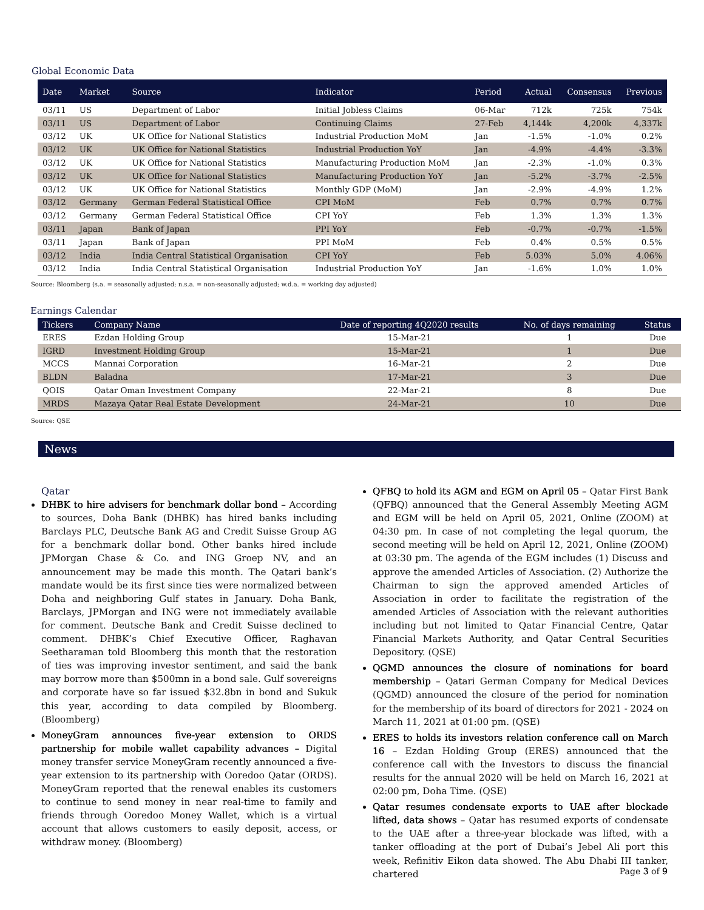Global Economic Data
| Date | Market | Source | Indicator | Period | Actual | Consensus | Previous |
| --- | --- | --- | --- | --- | --- | --- | --- |
| 03/11 | US | Department of Labor | Initial Jobless Claims | 06-Mar | 712k | 725k | 754k |
| 03/11 | US | Department of Labor | Continuing Claims | 27-Feb | 4,144k | 4,200k | 4,337k |
| 03/12 | UK | UK Office for National Statistics | Industrial Production MoM | Jan | -1.5% | -1.0% | 0.2% |
| 03/12 | UK | UK Office for National Statistics | Industrial Production YoY | Jan | -4.9% | -4.4% | -3.3% |
| 03/12 | UK | UK Office for National Statistics | Manufacturing Production MoM | Jan | -2.3% | -1.0% | 0.3% |
| 03/12 | UK | UK Office for National Statistics | Manufacturing Production YoY | Jan | -5.2% | -3.7% | -2.5% |
| 03/12 | UK | UK Office for National Statistics | Monthly GDP (MoM) | Jan | -2.9% | -4.9% | 1.2% |
| 03/12 | Germany | German Federal Statistical Office | CPI MoM | Feb | 0.7% | 0.7% | 0.7% |
| 03/12 | Germany | German Federal Statistical Office | CPI YoY | Feb | 1.3% | 1.3% | 1.3% |
| 03/11 | Japan | Bank of Japan | PPI YoY | Feb | -0.7% | -0.7% | -1.5% |
| 03/11 | Japan | Bank of Japan | PPI MoM | Feb | 0.4% | 0.5% | 0.5% |
| 03/12 | India | India Central Statistical Organisation | CPI YoY | Feb | 5.03% | 5.0% | 4.06% |
| 03/12 | India | India Central Statistical Organisation | Industrial Production YoY | Jan | -1.6% | 1.0% | 1.0% |
Source: Bloomberg (s.a. = seasonally adjusted; n.s.a. = non-seasonally adjusted; w.d.a. = working day adjusted)
Earnings Calendar
| Tickers | Company Name | Date of reporting 4Q2020 results | No. of days remaining | Status |
| --- | --- | --- | --- | --- |
| ERES | Ezdan Holding Group | 15-Mar-21 | 1 | Due |
| IGRD | Investment Holding Group | 15-Mar-21 | 1 | Due |
| MCCS | Mannai Corporation | 16-Mar-21 | 2 | Due |
| BLDN | Baladna | 17-Mar-21 | 3 | Due |
| QOIS | Qatar Oman Investment Company | 22-Mar-21 | 8 | Due |
| MRDS | Mazaya Qatar Real Estate Development | 24-Mar-21 | 10 | Due |
Source: QSE
News
Qatar
DHBK to hire advisers for benchmark dollar bond – According to sources, Doha Bank (DHBK) has hired banks including Barclays PLC, Deutsche Bank AG and Credit Suisse Group AG for a benchmark dollar bond. Other banks hired include JPMorgan Chase & Co. and ING Groep NV, and an announcement may be made this month. The Qatari bank’s mandate would be its first since ties were normalized between Doha and neighboring Gulf states in January. Doha Bank, Barclays, JPMorgan and ING were not immediately available for comment. Deutsche Bank and Credit Suisse declined to comment. DHBK’s Chief Executive Officer, Raghavan Seetharaman told Bloomberg this month that the restoration of ties was improving investor sentiment, and said the bank may borrow more than $500mn in a bond sale. Gulf sovereigns and corporate have so far issued $32.8bn in bond and Sukuk this year, according to data compiled by Bloomberg. (Bloomberg)
MoneyGram announces five-year extension to ORDS partnership for mobile wallet capability advances – Digital money transfer service MoneyGram recently announced a five-year extension to its partnership with Ooredoo Qatar (ORDS). MoneyGram reported that the renewal enables its customers to continue to send money in near real-time to family and friends through Ooredoo Money Wallet, which is a virtual account that allows customers to easily deposit, access, or withdraw money. (Bloomberg)
QFBQ to hold its AGM and EGM on April 05 – Qatar First Bank (QFBQ) announced that the General Assembly Meeting AGM and EGM will be held on April 05, 2021, Online (ZOOM) at 04:30 pm. In case of not completing the legal quorum, the second meeting will be held on April 12, 2021, Online (ZOOM) at 03:30 pm. The agenda of the EGM includes (1) Discuss and approve the amended Articles of Association. (2) Authorize the Chairman to sign the approved amended Articles of Association in order to facilitate the registration of the amended Articles of Association with the relevant authorities including but not limited to Qatar Financial Centre, Qatar Financial Markets Authority, and Qatar Central Securities Depository. (QSE)
QGMD announces the closure of nominations for board membership – Qatari German Company for Medical Devices (QGMD) announced the closure of the period for nomination for the membership of its board of directors for 2021 - 2024 on March 11, 2021 at 01:00 pm. (QSE)
ERES to holds its investors relation conference call on March 16 – Ezdan Holding Group (ERES) announced that the conference call with the Investors to discuss the financial results for the annual 2020 will be held on March 16, 2021 at 02:00 pm, Doha Time. (QSE)
Qatar resumes condensate exports to UAE after blockade lifted, data shows – Qatar has resumed exports of condensate to the UAE after a three-year blockade was lifted, with a tanker offloading at the port of Dubai’s Jebel Ali port this week, Refinitiv Eikon data showed. The Abu Dhabi III tanker, chartered
Page 3 of 9